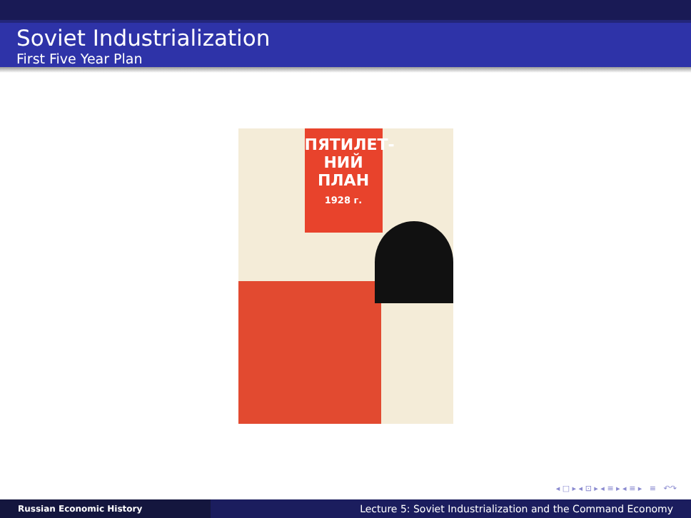Soviet Industrialization
First Five Year Plan
ПЯТИЛЕТ-
НИЙ
ПЛАН
1928 г.
◂ □ ▸ ◂ ⊡ ▸ ◂ ≡ ▸ ◂ ≡ ▸ ≡ ↶↷
Russian Economic History
Lecture 5: Soviet Industrialization and the Command Economy